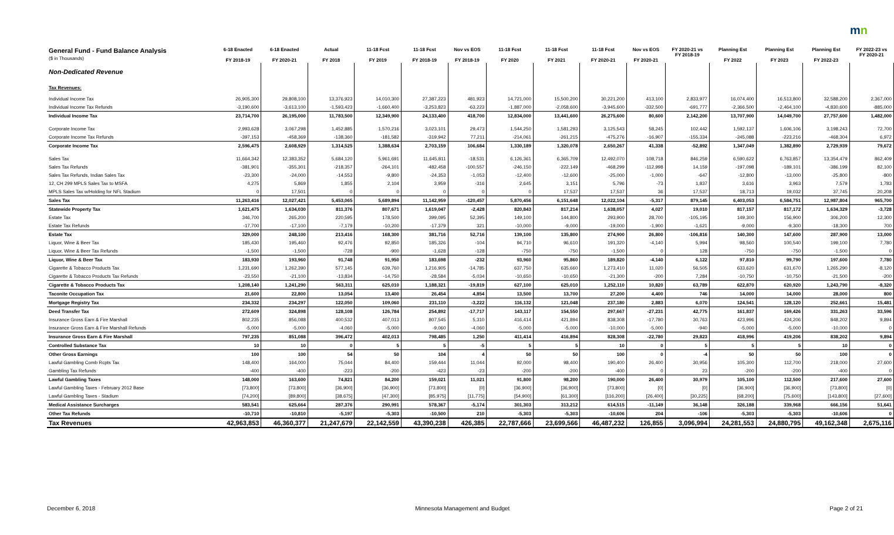mn
| General Fund - Fund Balance Analysis ($ in Thousands) | 6-18 Enacted FY 2018-19 | 6-18 Enacted FY 2020-21 | Actual FY 2018 | 11-18 Fcst FY 2019 | 11-18 Fcst FY 2018-19 | Nov vs EOS FY 2018-19 | 11-18 Fcst FY 2020 | 11-18 Fcst FY 2021 | 11-18 Fcst FY 2020-21 | Nov vs EOS FY 2020-21 | FY 2020-21 vs FY 2018-19 | Planning Est FY 2022 | Planning Est FY 2023 | Planning Est FY 2022-23 | FY 2022-23 vs FY 2020-21 |
| --- | --- | --- | --- | --- | --- | --- | --- | --- | --- | --- | --- | --- | --- | --- | --- |
| Non-Dedicated Revenue | | | | | | | | | | | | | | | |
| Tax Revenues: | | | | | | | | | | | | | | | |
| Individual Income Tax | 26,905,300 | 29,808,100 | 13,376,923 | 14,010,300 | 27,387,223 | 481,923 | 14,721,000 | 15,500,200 | 30,221,200 | 413,100 | 2,833,977 | 16,074,400 | 16,513,800 | 32,588,200 | 2,367,000 |
| Individual Income Tax Refunds | -3,190,600 | -3,613,100 | -1,593,423 | -1,660,400 | -3,253,823 | -63,223 | -1,887,000 | -2,058,600 | -3,945,600 | -332,500 | -691,777 | -2,366,500 | -2,464,100 | -4,830,600 | -885,000 |
| Individual Income Tax | 23,714,700 | 26,195,000 | 11,783,500 | 12,349,900 | 24,133,400 | 418,700 | 12,834,000 | 13,441,600 | 26,275,600 | 80,600 | 2,142,200 | 13,707,900 | 14,049,700 | 27,757,600 | 1,482,000 |
| Corporate Income Tax | 2,993,628 | 3,067,298 | 1,452,885 | 1,570,216 | 3,023,101 | 29,473 | 1,544,250 | 1,581,293 | 3,125,543 | 58,245 | 102,442 | 1,592,137 | 1,606,106 | 3,198,243 | 72,700 |
| Corporate Income Tax Refunds | -397,153 | -458,369 | -138,360 | -181,582 | -319,942 | 77,211 | -214,061 | -261,215 | -475,276 | -16,907 | -155,334 | -245,088 | -223,216 | -468,304 | 6,972 |
| Corporate Income Tax | 2,596,475 | 2,608,929 | 1,314,525 | 1,388,634 | 2,703,159 | 106,684 | 1,330,189 | 1,320,078 | 2,650,267 | 41,338 | -52,892 | 1,347,049 | 1,382,890 | 2,729,939 | 79,672 |
| Sales Tax | 11,664,342 | 12,383,352 | 5,684,120 | 5,961,691 | 11,645,811 | -18,531 | 6,126,361 | 6,365,709 | 12,492,070 | 108,718 | 846,259 | 6,590,622 | 6,763,857 | 13,354,479 | 862,409 |
| Sales Tax Refunds | -381,901 | -355,301 | -218,357 | -264,101 | -482,458 | -100,557 | -246,150 | -222,149 | -468,299 | -112,998 | 14,159 | -197,098 | -189,101 | -386,199 | 82,100 |
| Sales Tax Refunds, Indian Sales Tax | -23,300 | -24,000 | -14,553 | -9,800 | -24,353 | -1,053 | -12,400 | -12,600 | -25,000 | -1,000 | -647 | -12,800 | -13,000 | -25,800 | -800 |
| 12, CH 299 MPLS Sales Tax to MSFA | 4,275 | 5,869 | 1,855 | 2,104 | 3,959 | -316 | 2,645 | 3,151 | 5,796 | -73 | 1,837 | 3,616 | 3,963 | 7,579 | 1,783 |
| MPLS Sales Tax w/Holding for NFL Stadium | 0 | 17,501 | 0 | 0 | 0 | 0 | 0 | 17,537 | 17,537 | 36 | 17,537 | 18,713 | 19,032 | 37,745 | 20,208 |
| Sales Tax | 11,263,416 | 12,027,421 | 5,453,065 | 5,689,894 | 11,142,959 | -120,457 | 5,870,456 | 6,151,648 | 12,022,104 | -5,317 | 879,145 | 6,403,053 | 6,584,751 | 12,987,804 | 965,700 |
| Statewide Property Tax | 1,621,475 | 1,634,030 | 811,376 | 807,671 | 1,619,047 | -2,428 | 820,843 | 817,214 | 1,638,057 | 4,027 | 19,010 | 817,157 | 817,172 | 1,634,329 | -3,728 |
| Estate Tax | 346,700 | 265,200 | 220,595 | 178,500 | 399,095 | 52,395 | 149,100 | 144,800 | 293,900 | 28,700 | -105,195 | 149,300 | 156,900 | 306,200 | 12,300 |
| Estate Tax Refunds | -17,700 | -17,100 | -7,179 | -10,200 | -17,379 | 321 | -10,000 | -9,000 | -19,000 | -1,900 | -1,621 | -9,000 | -9,300 | -18,300 | 700 |
| Estate Tax | 329,000 | 248,100 | 213,416 | 168,300 | 381,716 | 52,716 | 139,100 | 135,800 | 274,900 | 26,800 | -106,816 | 140,300 | 147,600 | 287,900 | 13,000 |
| Liquor, Wine & Beer Tax | 185,430 | 195,460 | 92,476 | 92,850 | 185,326 | -104 | 94,710 | 96,610 | 191,320 | -4,140 | 5,994 | 98,560 | 100,540 | 199,100 | 7,780 |
| Liquor, Wine & Beer Tax Refunds | -1,500 | -1,500 | -728 | -900 | -1,628 | -128 | -750 | -750 | -1,500 | 0 | 128 | -750 | -750 | -1,500 | 0 |
| Liquor, Wine & Beer Tax | 183,930 | 193,960 | 91,748 | 91,950 | 183,698 | -232 | 93,960 | 95,860 | 189,820 | -4,140 | 6,122 | 97,810 | 99,790 | 197,600 | 7,780 |
| Cigarette & Tobacco Products Tax | 1,231,690 | 1,262,390 | 577,145 | 639,760 | 1,216,905 | -14,785 | 637,750 | 635,660 | 1,273,410 | 11,020 | 56,505 | 633,620 | 631,670 | 1,265,290 | -8,120 |
| Cigarette & Tobacco Products Tax Refunds | -23,550 | -21,100 | -13,834 | -14,750 | -28,584 | -5,034 | -10,650 | -10,650 | -21,300 | -200 | 7,284 | -10,750 | -10,750 | -21,500 | -200 |
| Cigarette & Tobacco Products Tax | 1,208,140 | 1,241,290 | 563,311 | 625,010 | 1,188,321 | -19,819 | 627,100 | 625,010 | 1,252,110 | 10,820 | 63,789 | 622,870 | 620,920 | 1,243,790 | -8,320 |
| Taconite Occupation Tax | 21,600 | 22,800 | 13,054 | 13,400 | 26,454 | 4,854 | 13,500 | 13,700 | 27,200 | 4,400 | 746 | 14,000 | 14,000 | 28,000 | 800 |
| Mortgage Registry Tax | 234,332 | 234,297 | 122,050 | 109,060 | 231,110 | -3,222 | 116,132 | 121,048 | 237,180 | 2,883 | 6,070 | 124,541 | 128,120 | 252,661 | 15,481 |
| Deed Transfer Tax | 272,609 | 324,898 | 128,108 | 126,784 | 254,892 | -17,717 | 143,117 | 154,550 | 297,667 | -27,231 | 42,775 | 161,837 | 169,426 | 331,263 | 33,596 |
| Insurance Gross Earn & Fire Marshall | 802,235 | 856,088 | 400,532 | 407,013 | 807,545 | 5,310 | 416,414 | 421,894 | 838,308 | -17,780 | 30,763 | 423,996 | 424,206 | 848,202 | 9,894 |
| Insurance Gross Earn & Fire Marshall Refunds | -5,000 | -5,000 | -4,060 | -5,000 | -9,060 | -4,060 | -5,000 | -5,000 | -10,000 | -5,000 | -940 | -5,000 | -5,000 | -10,000 | 0 |
| Insurance Gross Earn & Fire Marshall | 797,235 | 851,088 | 396,472 | 402,013 | 798,485 | 1,250 | 411,414 | 416,894 | 828,308 | -22,780 | 29,823 | 418,996 | 419,206 | 838,202 | 9,894 |
| Controlled Substance Tax | 10 | 10 | 0 | 5 | 5 | -5 | 5 | 5 | 10 | 0 | 5 | 5 | 5 | 10 | 0 |
| Other Gross Earnings | 100 | 100 | 54 | 50 | 104 | 4 | 50 | 50 | 100 | 0 | -4 | 50 | 50 | 100 | 0 |
| Lawful Gambling Comb Rcpts Tax | 148,400 | 164,000 | 75,044 | 84,400 | 159,444 | 11,044 | 92,000 | 98,400 | 190,400 | 26,400 | 30,956 | 105,300 | 112,700 | 218,000 | 27,600 |
| Gambling Tax Refunds | -400 | -400 | -223 | -200 | -423 | -23 | -200 | -200 | -400 | 0 | 23 | -200 | -200 | -400 | 0 |
| Lawful Gambling Taxes | 148,000 | 163,600 | 74,821 | 84,200 | 159,021 | 11,021 | 91,800 | 98,200 | 190,000 | 26,400 | 30,979 | 105,100 | 112,500 | 217,600 | 27,600 |
| Lawful Gambling Taxes - February 2012 Base | [73,800] | [73,800] | [36,900] | [36,900] | [73,800] | [0] | [36,900] | [36,900] | [73,800] | [0] | [0] | [36,900] | [36,900] | [73,800] | [0] |
| Lawful Gambling Taxes - Stadium | [74,200] | [89,800] | [38,675] | [47,300] | [85,975] | [11,775] | [54,900] | [61,300] | [116,200] | [26,400] | [30,225] | [68,200] | [75,600] | [143,800] | [27,600] |
| Medical Assistance Surcharges | 583,541 | 625,664 | 287,376 | 290,991 | 578,367 | -5,174 | 301,303 | 313,212 | 614,515 | -11,149 | 36,148 | 326,188 | 339,968 | 666,156 | 51,641 |
| Other Tax Refunds | -10,710 | -10,810 | -5,197 | -5,303 | -10,500 | 210 | -5,303 | -5,303 | -10,606 | 204 | -106 | -5,303 | -5,303 | -10,606 | 0 |
| Tax Revenues | 42,963,853 | 46,360,377 | 21,247,679 | 22,142,559 | 43,390,238 | 426,385 | 22,787,666 | 23,699,566 | 46,487,232 | 126,855 | 3,096,994 | 24,281,553 | 24,880,795 | 49,162,348 | 2,675,116 |
December 6, 2018 Minnesota Management and Budget Page 2 of 21